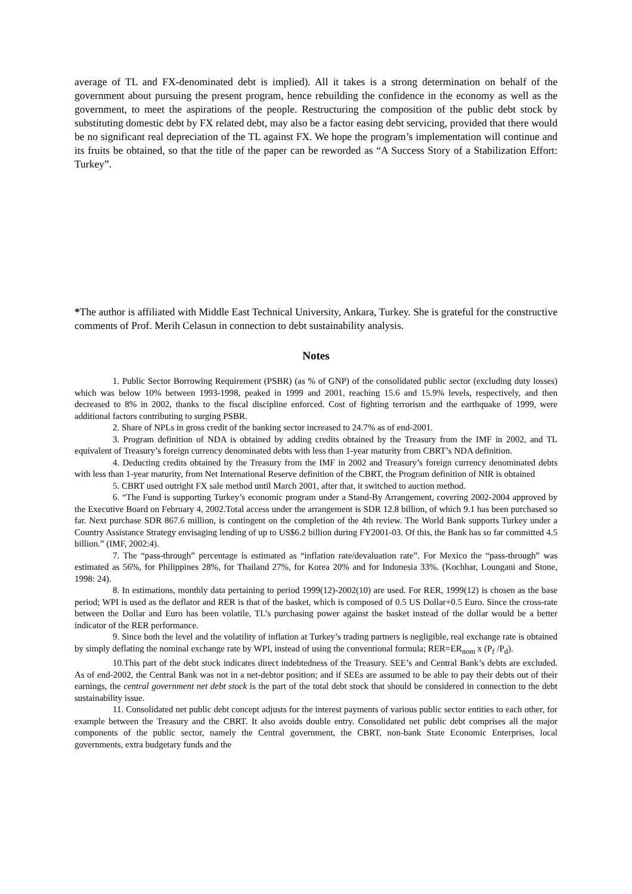average of TL and FX-denominated debt is implied). All it takes is a strong determination on behalf of the government about pursuing the present program, hence rebuilding the confidence in the economy as well as the government, to meet the aspirations of the people. Restructuring the composition of the public debt stock by substituting domestic debt by FX related debt, may also be a factor easing debt servicing, provided that there would be no significant real depreciation of the TL against FX. We hope the program’s implementation will continue and its fruits be obtained, so that the title of the paper can be reworded as “A Success Story of a Stabilization Effort: Turkey”.
*The author is affiliated with Middle East Technical University, Ankara, Turkey. She is grateful for the constructive comments of Prof. Merih Celasun in connection to debt sustainability analysis.
Notes
1. Public Sector Borrowing Requirement (PSBR) (as % of GNP) of the consolidated public sector (excluding duty losses) which was below 10% between 1993-1998, peaked in 1999 and 2001, reaching 15.6 and 15.9% levels, respectively, and then decreased to 8% in 2002, thanks to the fiscal discipline enforced. Cost of fighting terrorism and the earthquake of 1999, were additional factors contributing to surging PSBR.
2. Share of NPLs in gross credit of the banking sector increased to 24.7% as of end-2001.
3. Program definition of NDA is obtained by adding credits obtained by the Treasury from the IMF in 2002, and TL equivalent of Treasury’s foreign currency denominated debts with less than 1-year maturity from CBRT’s NDA definition.
4. Deducting credits obtained by the Treasury from the IMF in 2002 and Treasury’s foreign currency denominated debts with less than 1-year maturity, from Net International Reserve definition of the CBRT, the Program definition of NIR is obtained
5. CBRT used outright FX sale method until March 2001, after that, it switched to auction method.
6. “The Fund is supporting Turkey’s economic program under a Stand-By Arrangement, covering 2002-2004 approved by the Executive Board on February 4, 2002.Total access under the arrangement is SDR 12.8 billion, of which 9.1 has been purchased so far. Next purchase SDR 867.6 million, is contingent on the completion of the 4th review. The World Bank supports Turkey under a Country Assistance Strategy envisaging lending of up to US$6.2 billion during FY2001-03. Of this, the Bank has so far committed 4.5 billion.” (IMF, 2002:4).
7. The “pass-through” percentage is estimated as “inflation rate/devaluation rate”. For Mexico the “pass-through” was estimated as 56%, for Philippines 28%, for Thailand 27%, for Korea 20% and for Indonesia 33%. (Kochhar, Loungani and Stone, 1998: 24).
8. In estimations, monthly data pertaining to period 1999(12)-2002(10) are used. For RER, 1999(12) is chosen as the base period; WPI is used as the deflator and RER is that of the basket, which is composed of 0.5 US Dollar+0.5 Euro. Since the cross-rate between the Dollar and Euro has been volatile, TL’s purchasing power against the basket instead of the dollar would be a better indicator of the RER performance.
9. Since both the level and the volatility of inflation at Turkey’s trading partners is negligible, real exchange rate is obtained by simply deflating the nominal exchange rate by WPI, instead of using the conventional formula; RER=ER<sub>nom</sub> x (P<sub>f</sub> /P<sub>d</sub>).
10.This part of the debt stock indicates direct indebtedness of the Treasury. SEE’s and Central Bank’s debts are excluded. As of end-2002, the Central Bank was not in a net-debtor position; and if SEEs are assumed to be able to pay their debts out of their earnings, the central government net debt stock is the part of the total debt stock that should be considered in connection to the debt sustainability issue.
11. Consolidated net public debt concept adjusts for the interest payments of various public sector entities to each other, for example between the Treasury and the CBRT. It also avoids double entry. Consolidated net public debt comprises all the major components of the public sector, namely the Central government, the CBRT, non-bank State Economic Enterprises, local governments, extra budgetary funds and the